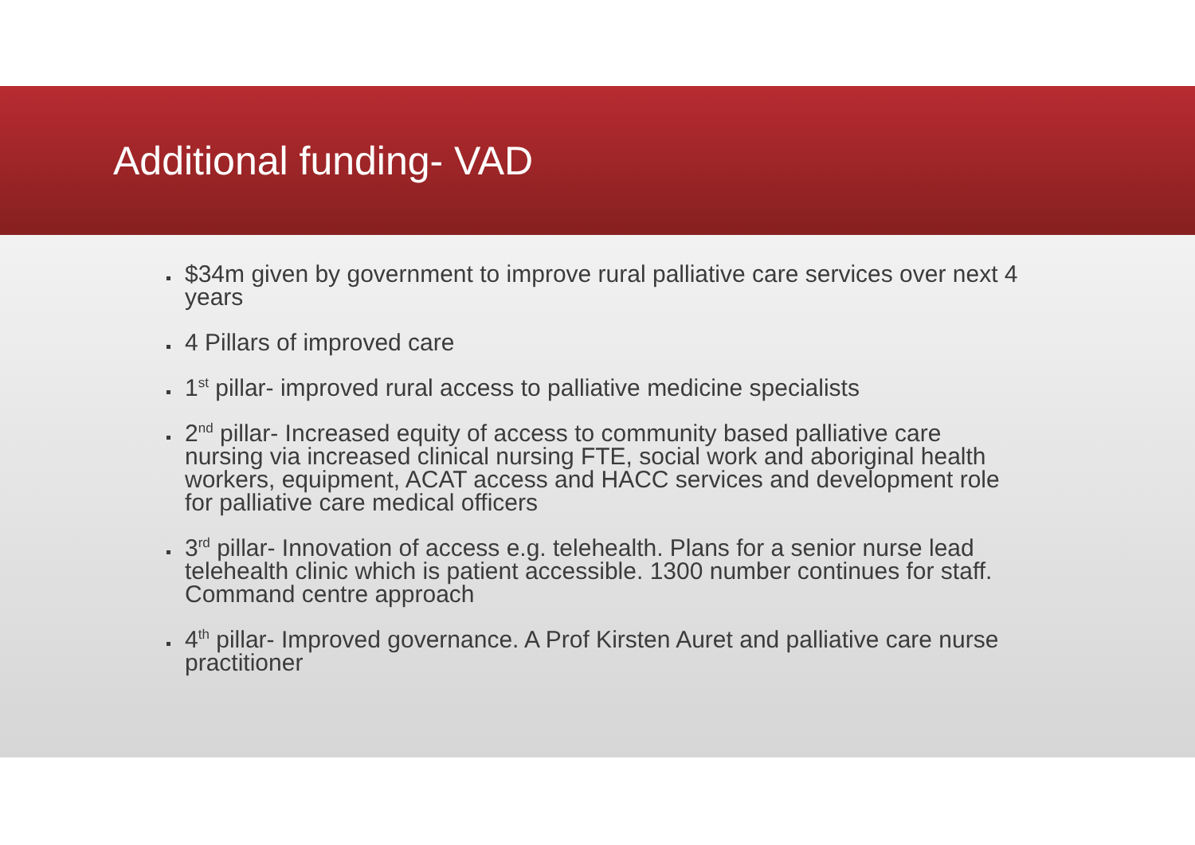Additional funding- VAD
$34m given by government to improve rural palliative care services over next 4 years
4 Pillars of improved care
1<sup>st</sup> pillar- improved rural access to palliative medicine specialists
2<sup>nd</sup> pillar- Increased equity of access to community based palliative care nursing via increased clinical nursing FTE, social work and aboriginal health workers, equipment, ACAT access and HACC services and development role for palliative care medical officers
3<sup>rd</sup> pillar- Innovation of access e.g. telehealth. Plans for a senior nurse lead telehealth clinic which is patient accessible. 1300 number continues for staff. Command centre approach
4<sup>th</sup> pillar- Improved governance. A Prof Kirsten Auret and palliative care nurse practitioner